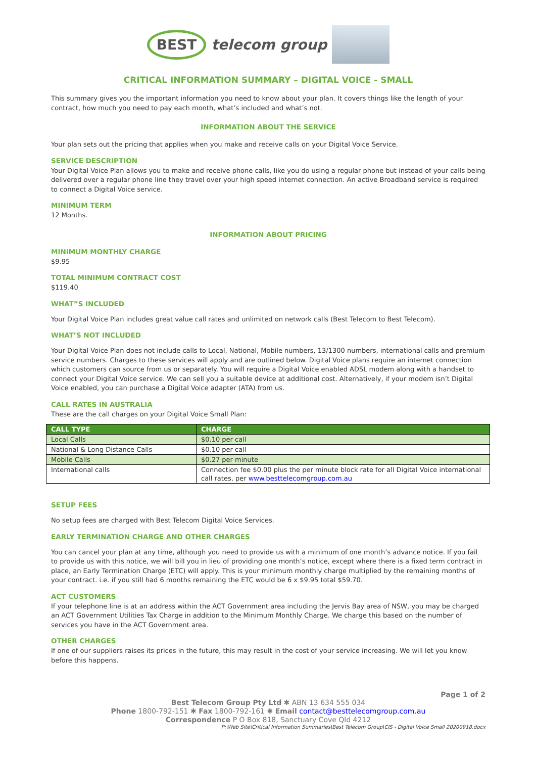BEST telecom group
CRITICAL INFORMATION SUMMARY – DIGITAL VOICE - SMALL
This summary gives you the important information you need to know about your plan. It covers things like the length of your contract, how much you need to pay each month, what’s included and what’s not.
INFORMATION ABOUT THE SERVICE
Your plan sets out the pricing that applies when you make and receive calls on your Digital Voice Service.
SERVICE DESCRIPTION
Your Digital Voice Plan allows you to make and receive phone calls, like you do using a regular phone but instead of your calls being delivered over a regular phone line they travel over your high speed internet connection. An active Broadband service is required to connect a Digital Voice service.
MINIMUM TERM
12 Months.
INFORMATION ABOUT PRICING
MINIMUM MONTHLY CHARGE
$9.95
TOTAL MINIMUM CONTRACT COST
$119.40
WHAT”S INCLUDED
Your Digital Voice Plan includes great value call rates and unlimited on network calls (Best Telecom to Best Telecom).
WHAT’S NOT INCLUDED
Your Digital Voice Plan does not include calls to Local, National, Mobile numbers, 13/1300 numbers, international calls and premium service numbers. Charges to these services will apply and are outlined below. Digital Voice plans require an internet connection which customers can source from us or separately. You will require a Digital Voice enabled ADSL modem along with a handset to connect your Digital Voice service. We can sell you a suitable device at additional cost. Alternatively, if your modem isn’t Digital Voice enabled, you can purchase a Digital Voice adapter (ATA) from us.
CALL RATES IN AUSTRALIA
These are the call charges on your Digital Voice Small Plan:
| CALL TYPE | CHARGE |
| --- | --- |
| Local Calls | $0.10 per call |
| National & Long Distance Calls | $0.10 per call |
| Mobile Calls | $0.27 per minute |
| International calls | Connection fee $0.00 plus the per minute block rate for all Digital Voice international call rates, per www.besttelecomgroup.com.au |
SETUP FEES
No setup fees are charged with Best Telecom Digital Voice Services.
EARLY TERMINATION CHARGE AND OTHER CHARGES
You can cancel your plan at any time, although you need to provide us with a minimum of one month’s advance notice. If you fail to provide us with this notice, we will bill you in lieu of providing one month’s notice, except where there is a fixed term contract in place, an Early Termination Charge (ETC) will apply. This is your minimum monthly charge multiplied by the remaining months of your contract. i.e. if you still had 6 months remaining the ETC would be 6 x $9.95 total $59.70.
ACT CUSTOMERS
If your telephone line is at an address within the ACT Government area including the Jervis Bay area of NSW, you may be charged an ACT Government Utilities Tax Charge in addition to the Minimum Monthly Charge. We charge this based on the number of services you have in the ACT Government area.
OTHER CHARGES
If one of our suppliers raises its prices in the future, this may result in the cost of your service increasing. We will let you know before this happens.
Page 1 of 2
Best Telecom Group Pty Ltd ✱ ABN 13 634 555 034
Phone 1800-792-151 ✱ Fax 1800-792-161 ✱ Email contact@besttelecomgroup.com.au
Correspondence P O Box 818, Sanctuary Cove Qld 4212
P:\Web Site\Critical Information Summaries\Best Telecom Group\CIS - Digital Voice Small 20200918.docx